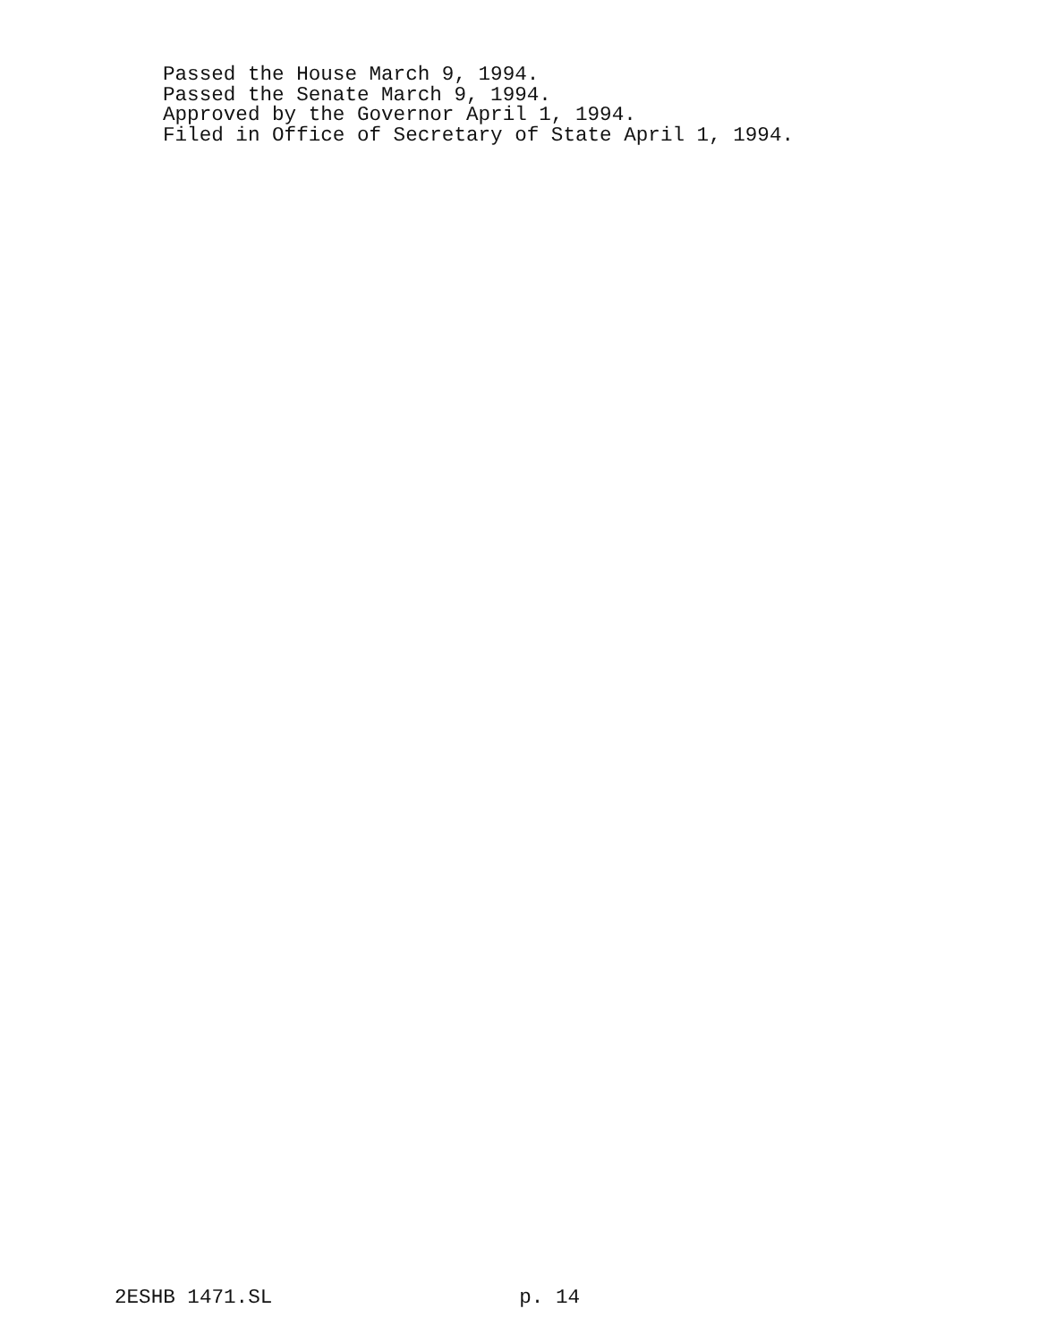Passed the House March 9, 1994.
Passed the Senate March 9, 1994.
Approved by the Governor April 1, 1994.
Filed in Office of Secretary of State April 1, 1994.
2ESHB 1471.SL p. 14